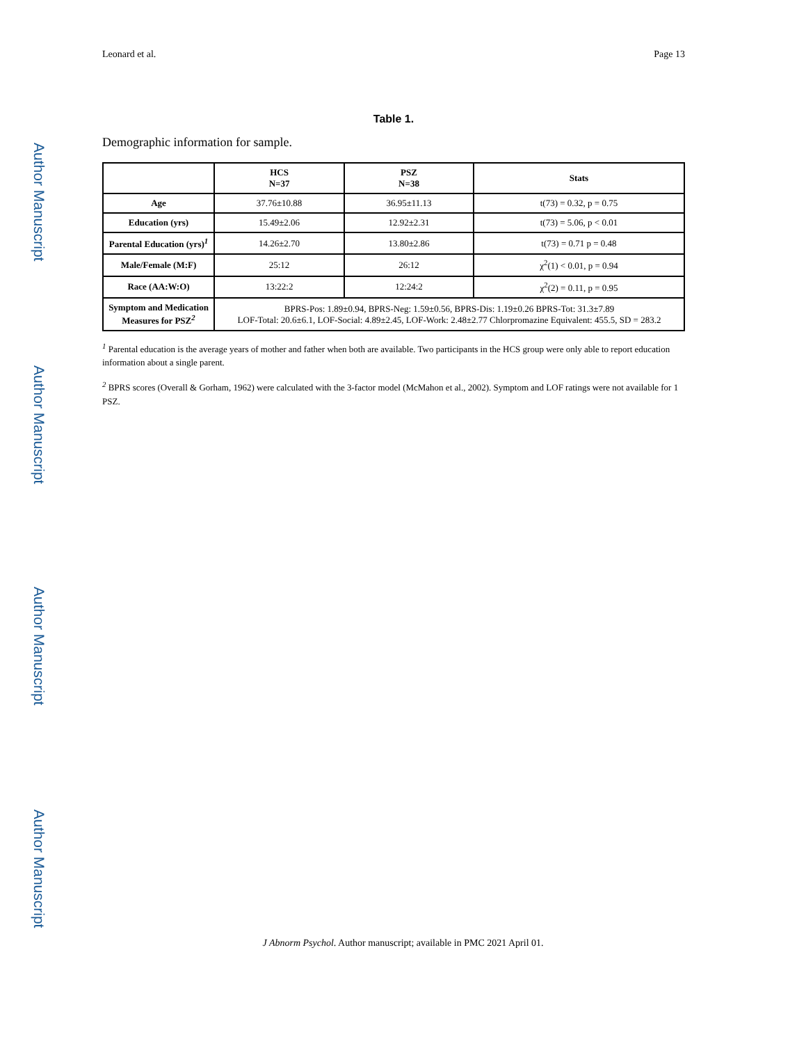Author Manuscript
Author Manuscript
Author Manuscript
Author Manuscript
Leonard et al. Page 13
Table 1.
Demographic information for sample.
| | HCS N=37 | PSZ N=38 | Stats |
| --- | --- | --- | --- |
| Age | 37.76±10.88 | 36.95±11.13 | t(73) = 0.32, p = 0.75 |
| Education (yrs) | 15.49±2.06 | 12.92±2.31 | t(73) = 5.06, p < 0.01 |
| Parental Education (yrs)<sup>1</sup> | 14.26±2.70 | 13.80±2.86 | t(73) = 0.71 p = 0.48 |
| Male/Female (M:F) | 25:12 | 26:12 | χ<sup>2</sup>(1) < 0.01, p = 0.94 |
| Race (AA:W:O) | 13:22:2 | 12:24:2 | χ<sup>2</sup>(2) = 0.11, p = 0.95 |
| Symptom and Medication Measures for PSZ<sup>2</sup> | BPRS-Pos: 1.89±0.94, BPRS-Neg: 1.59±0.56, BPRS-Dis: 1.19±0.26 BPRS-Tot: 31.3±7.89 LOF-Total: 20.6±6.1, LOF-Social: 4.89±2.45, LOF-Work: 2.48±2.77 Chlorpromazine Equivalent: 455.5, SD = 283.2 | | |
<sup>1</sup> Parental education is the average years of mother and father when both are available. Two participants in the HCS group were only able to report education information about a single parent.
<sup>2</sup> BPRS scores (Overall & Gorham, 1962) were calculated with the 3-factor model (McMahon et al., 2002). Symptom and LOF ratings were not available for 1 PSZ.
J Abnorm Psychol. Author manuscript; available in PMC 2021 April 01.